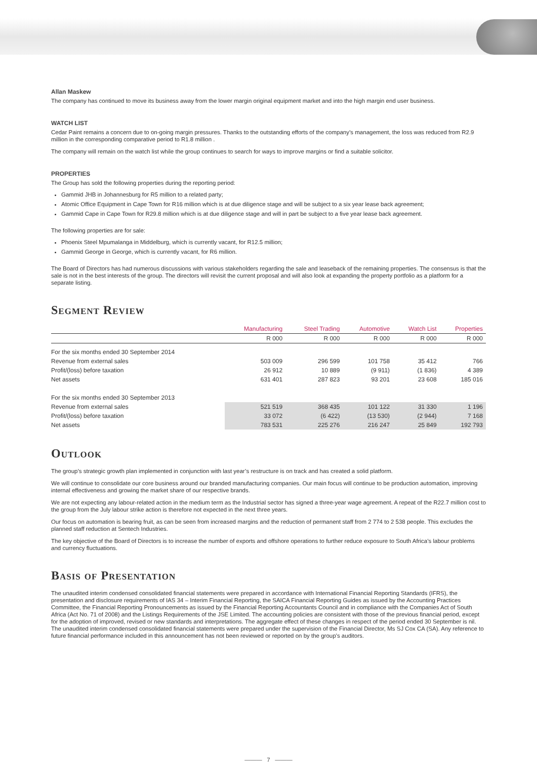Allan Maskew
The company has continued to move its business away from the lower margin original equipment market and into the high margin end user business.
WATCH LIST
Cedar Paint remains a concern due to on-going margin pressures. Thanks to the outstanding efforts of the company’s management, the loss was reduced from R2.9 million in the corresponding comparative period to R1.8 million .
The company will remain on the watch list while the group continues to search for ways to improve margins or find a suitable solicitor.
PROPERTIES
The Group has sold the following properties during the reporting period:
Gammid JHB in Johannesburg for R5 million to a related party;
Atomic Office Equipment in Cape Town for R16 million which is at due diligence stage and will be subject to a six year lease back agreement;
Gammid Cape in Cape Town for R29.8 million which is at due diligence stage and will in part be subject to a five year lease back agreement.
The following properties are for sale:
Phoenix Steel Mpumalanga in Middelburg, which is currently vacant, for R12.5 million;
Gammid George in George, which is currently vacant, for R6 million.
The Board of Directors has had numerous discussions with various stakeholders regarding the sale and leaseback of the remaining properties. The consensus is that the sale is not in the best interests of the group. The directors will revisit the current proposal and will also look at expanding the property portfolio as a platform for a separate listing.
Segment Review
| | Manufacturing | Steel Trading | Automotive | Watch List | Properties |
| --- | --- | --- | --- | --- | --- |
| | R 000 | R 000 | R 000 | R 000 | R 000 |
| For the six months ended 30 September 2014 | | | | | |
| Revenue from external sales | 503 009 | 296 599 | 101 758 | 35 412 | 766 |
| Profit/(loss) before taxation | 26 912 | 10 889 | (9 911) | (1 836) | 4 389 |
| Net assets | 631 401 | 287 823 | 93 201 | 23 608 | 185 016 |
| For the six months ended 30 September 2013 | | | | | |
| Revenue from external sales | 521 519 | 368 435 | 101 122 | 31 330 | 1 196 |
| Profit/(loss) before taxation | 33 072 | (6 422) | (13 530) | (2 944) | 7 168 |
| Net assets | 783 531 | 225 276 | 216 247 | 25 849 | 192 793 |
Outlook
The group’s strategic growth plan implemented in conjunction with last year’s restructure is on track and has created a solid platform.
We will continue to consolidate our core business around our branded manufacturing companies. Our main focus will continue to be production automation, improving internal effectiveness and growing the market share of our respective brands.
We are not expecting any labour-related action in the medium term as the Industrial sector has signed a three-year wage agreement. A repeat of the R22.7 million cost to the group from the July labour strike action is therefore not expected in the next three years.
Our focus on automation is bearing fruit, as can be seen from increased margins and the reduction of permanent staff from 2 774 to 2 538 people. This excludes the planned staff reduction at Sentech Industries.
The key objective of the Board of Directors is to increase the number of exports and offshore operations to further reduce exposure to South Africa’s labour problems and currency fluctuations.
Basis of Presentation
The unaudited interim condensed consolidated financial statements were prepared in accordance with International Financial Reporting Standards (IFRS), the presentation and disclosure requirements of IAS 34 – Interim Financial Reporting, the SAICA Financial Reporting Guides as issued by the Accounting Practices Committee, the Financial Reporting Pronouncements as issued by the Financial Reporting Accountants Council and in compliance with the Companies Act of South Africa (Act No. 71 of 2008) and the Listings Requirements of the JSE Limited. The accounting policies are consistent with those of the previous financial period, except for the adoption of improved, revised or new standards and interpretations. The aggregate effect of these changes in respect of the period ended 30 September is nil. The unaudited interim condensed consolidated financial statements were prepared under the supervision of the Financial Director, Ms SJ Cox CA (SA). Any reference to future financial performance included in this announcement has not been reviewed or reported on by the group’s auditors.
——— 7 ———